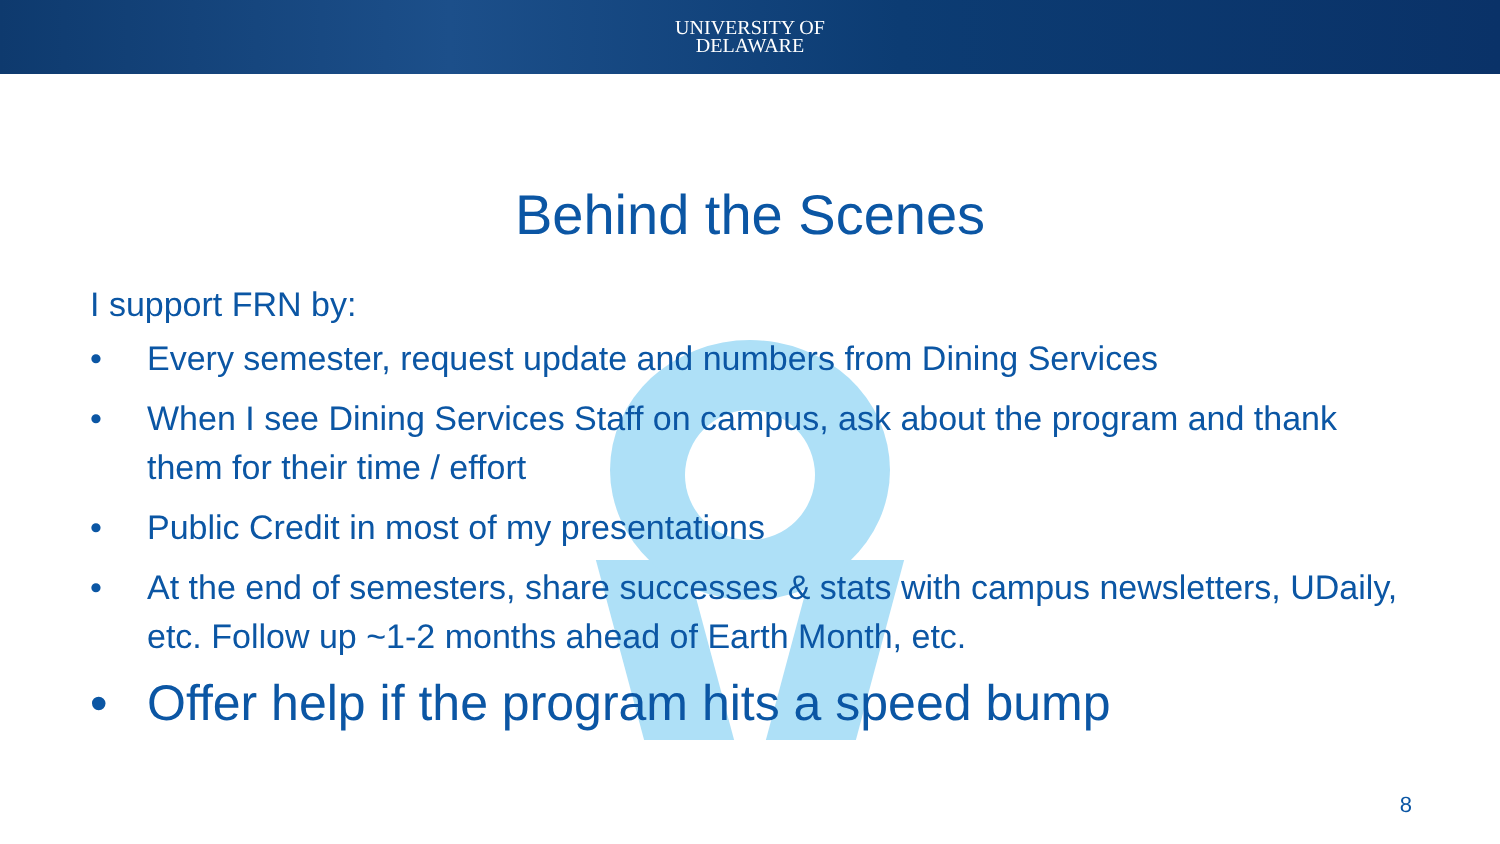UNIVERSITY OF
DELAWARE
Behind the Scenes
I support FRN by:
• Every semester, request update and numbers from Dining Services
• When I see Dining Services Staff on campus, ask about the program and thank them for their time / effort
• Public Credit in most of my presentations
• At the end of semesters, share successes & stats with campus newsletters, UDaily, etc. Follow up ~1-2 months ahead of Earth Month, etc.
• Offer help if the program hits a speed bump
8